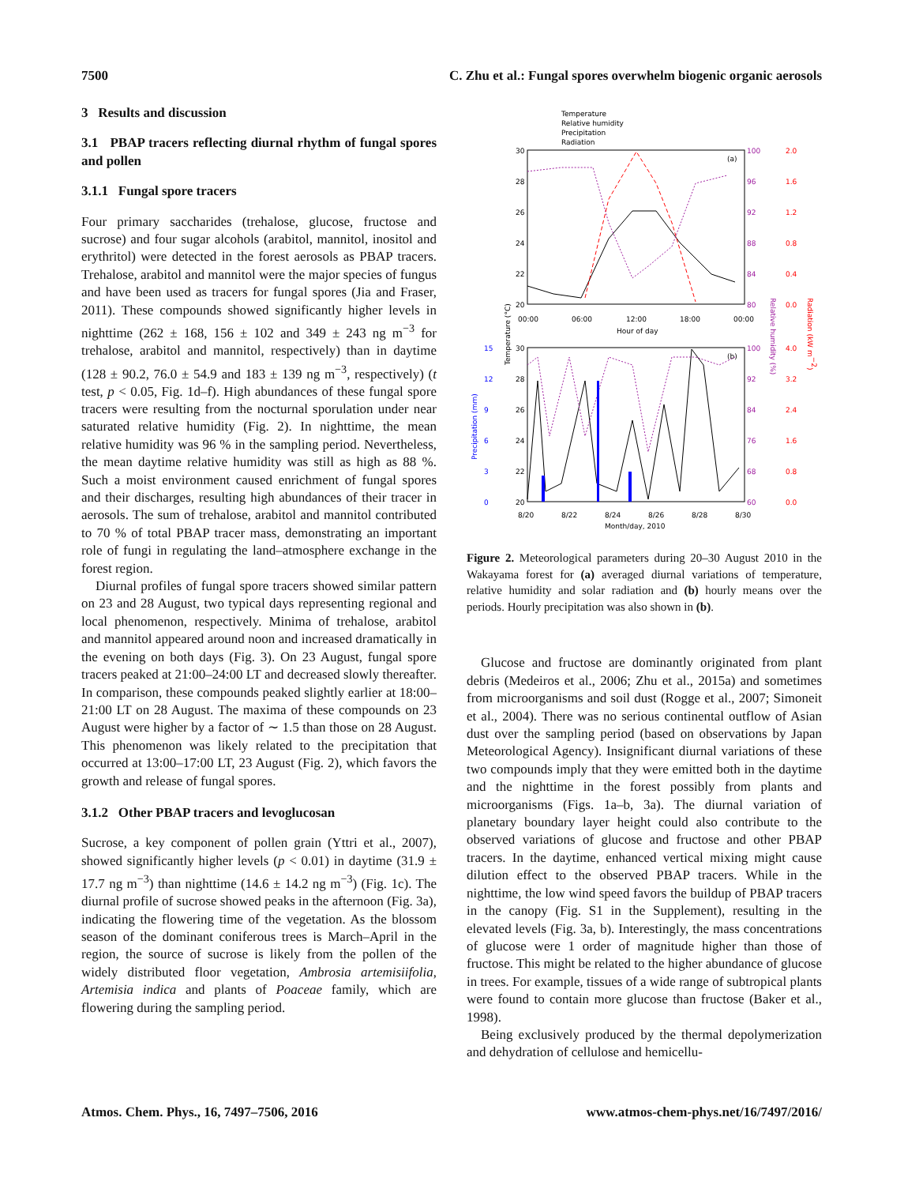7500 C. Zhu et al.: Fungal spores overwhelm biogenic organic aerosols
3 Results and discussion
3.1 PBAP tracers reflecting diurnal rhythm of fungal spores and pollen
3.1.1 Fungal spore tracers
Four primary saccharides (trehalose, glucose, fructose and sucrose) and four sugar alcohols (arabitol, mannitol, inositol and erythritol) were detected in the forest aerosols as PBAP tracers. Trehalose, arabitol and mannitol were the major species of fungus and have been used as tracers for fungal spores (Jia and Fraser, 2011). These compounds showed significantly higher levels in nighttime (262 ± 168, 156 ± 102 and 349 ± 243 ng m<sup>−3</sup> for trehalose, arabitol and mannitol, respectively) than in daytime (128 ± 90.2, 76.0 ± 54.9 and 183 ± 139 ng m<sup>−3</sup>, respectively) (t test, p < 0.05, Fig. 1d–f). High abundances of these fungal spore tracers were resulting from the nocturnal sporulation under near saturated relative humidity (Fig. 2). In nighttime, the mean relative humidity was 96 % in the sampling period. Nevertheless, the mean daytime relative humidity was still as high as 88 %. Such a moist environment caused enrichment of fungal spores and their discharges, resulting high abundances of their tracer in aerosols. The sum of trehalose, arabitol and mannitol contributed to 70 % of total PBAP tracer mass, demonstrating an important role of fungi in regulating the land–atmosphere exchange in the forest region.
Diurnal profiles of fungal spore tracers showed similar pattern on 23 and 28 August, two typical days representing regional and local phenomenon, respectively. Minima of trehalose, arabitol and mannitol appeared around noon and increased dramatically in the evening on both days (Fig. 3). On 23 August, fungal spore tracers peaked at 21:00–24:00 LT and decreased slowly thereafter. In comparison, these compounds peaked slightly earlier at 18:00–21:00 LT on 28 August. The maxima of these compounds on 23 August were higher by a factor of ∼ 1.5 than those on 28 August. This phenomenon was likely related to the precipitation that occurred at 13:00–17:00 LT, 23 August (Fig. 2), which favors the growth and release of fungal spores.
3.1.2 Other PBAP tracers and levoglucosan
Sucrose, a key component of pollen grain (Yttri et al., 2007), showed significantly higher levels (p < 0.01) in daytime (31.9 ± 17.7 ng m<sup>−3</sup>) than nighttime (14.6 ± 14.2 ng m<sup>−3</sup>) (Fig. 1c). The diurnal profile of sucrose showed peaks in the afternoon (Fig. 3a), indicating the flowering time of the vegetation. As the blossom season of the dominant coniferous trees is March–April in the region, the source of sucrose is likely from the pollen of the widely distributed floor vegetation, Ambrosia artemisiifolia, Artemisia indica and plants of Poaceae family, which are flowering during the sampling period.
Temperature
Relative humidity
Precipitation
Radiation
(a)
30
28
26
24
22
20
100
96
92
88
84
80
2.0
1.6
1.2
0.8
0.4
0.0
00:00
06:00
12:00
18:00
00:00
Hour of day
(b)
30
28
26
24
22
20
15
12
9
6
3
0
100
92
84
76
68
60
4.0
3.2
2.4
1.6
0.8
0.0
8/20
8/22
8/24
8/26
8/28
8/30
Month/day, 2010
Temperature (°C)
Precipitation (mm)
Relative humidity (%)
Radiation (kW m−2)
Figure 2. Meteorological parameters during 20–30 August 2010 in the Wakayama forest for (a) averaged diurnal variations of temperature, relative humidity and solar radiation and (b) hourly means over the periods. Hourly precipitation was also shown in (b).
Glucose and fructose are dominantly originated from plant debris (Medeiros et al., 2006; Zhu et al., 2015a) and sometimes from microorganisms and soil dust (Rogge et al., 2007; Simoneit et al., 2004). There was no serious continental outflow of Asian dust over the sampling period (based on observations by Japan Meteorological Agency). Insignificant diurnal variations of these two compounds imply that they were emitted both in the daytime and the nighttime in the forest possibly from plants and microorganisms (Figs. 1a–b, 3a). The diurnal variation of planetary boundary layer height could also contribute to the observed variations of glucose and fructose and other PBAP tracers. In the daytime, enhanced vertical mixing might cause dilution effect to the observed PBAP tracers. While in the nighttime, the low wind speed favors the buildup of PBAP tracers in the canopy (Fig. S1 in the Supplement), resulting in the elevated levels (Fig. 3a, b). Interestingly, the mass concentrations of glucose were 1 order of magnitude higher than those of fructose. This might be related to the higher abundance of glucose in trees. For example, tissues of a wide range of subtropical plants were found to contain more glucose than fructose (Baker et al., 1998).
Being exclusively produced by the thermal depolymerization and dehydration of cellulose and hemicellu-
Atmos. Chem. Phys., 16, 7497–7506, 2016 www.atmos-chem-phys.net/16/7497/2016/